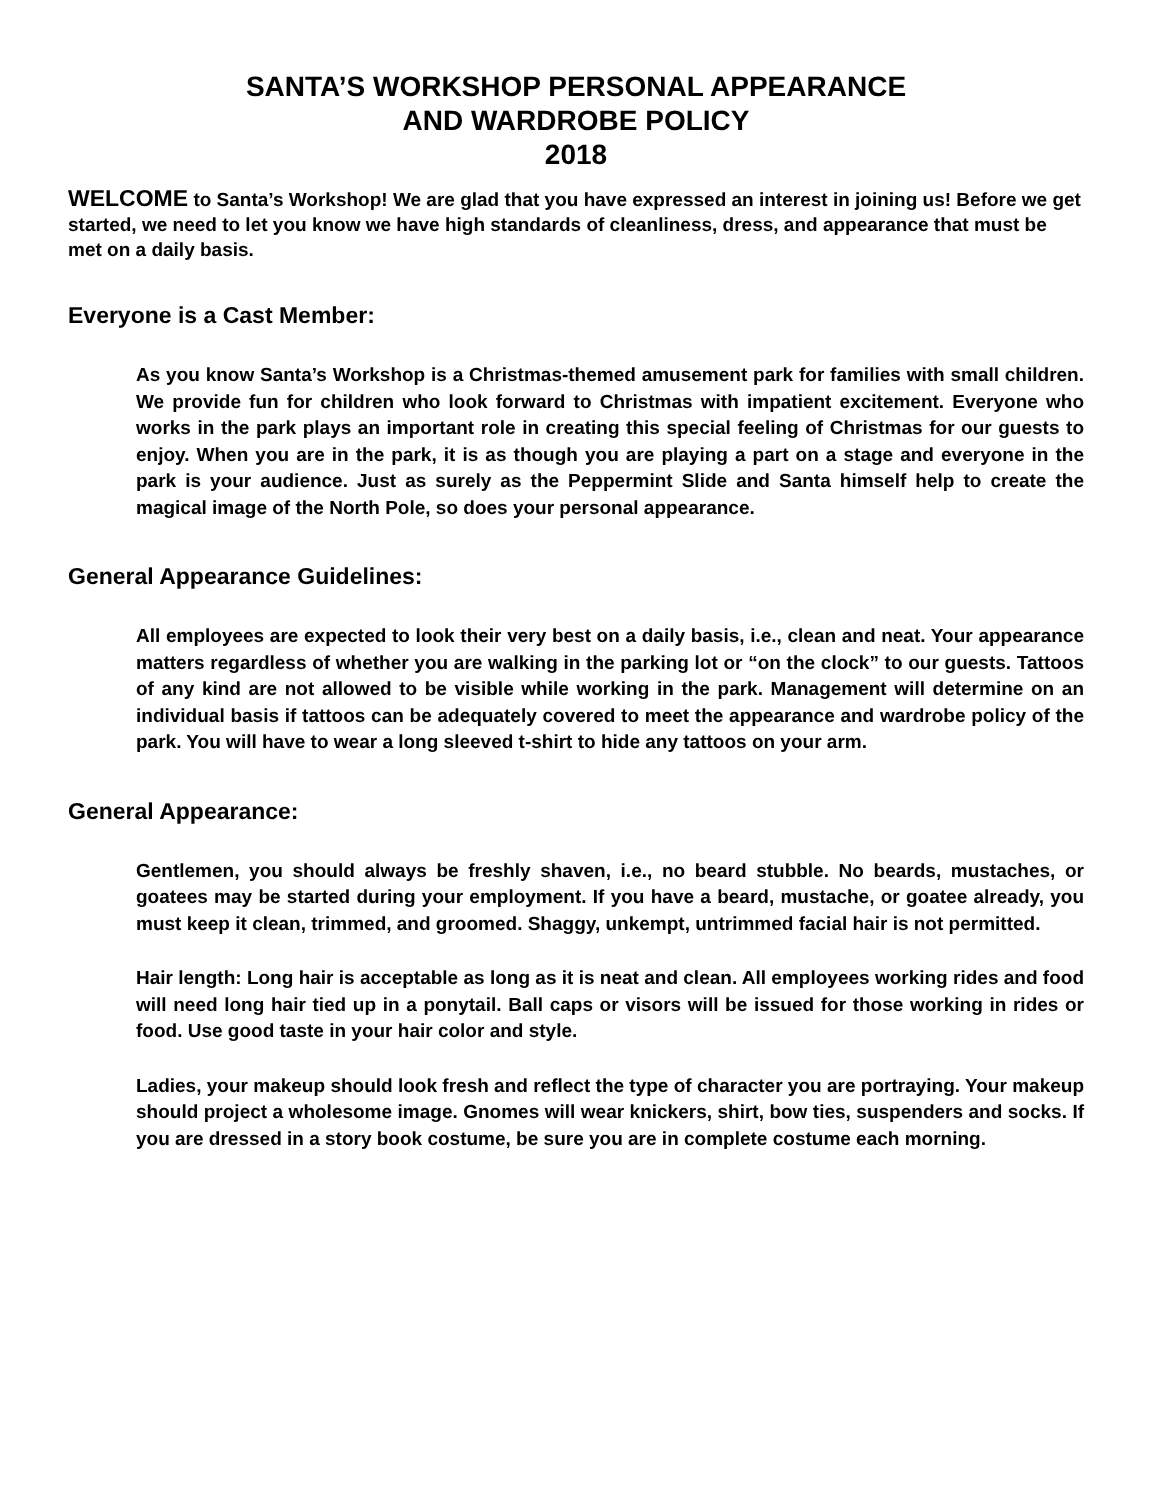SANTA’S WORKSHOP PERSONAL APPEARANCE
AND WARDROBE POLICY
2018
WELCOME to Santa’s Workshop! We are glad that you have expressed an interest in joining us! Before we get started, we need to let you know we have high standards of cleanliness, dress, and appearance that must be met on a daily basis.
Everyone is a Cast Member:
As you know Santa’s Workshop is a Christmas-themed amusement park for families with small children. We provide fun for children who look forward to Christmas with impatient excitement. Everyone who works in the park plays an important role in creating this special feeling of Christmas for our guests to enjoy. When you are in the park, it is as though you are playing a part on a stage and everyone in the park is your audience. Just as surely as the Peppermint Slide and Santa himself help to create the magical image of the North Pole, so does your personal appearance.
General Appearance Guidelines:
All employees are expected to look their very best on a daily basis, i.e., clean and neat. Your appearance matters regardless of whether you are walking in the parking lot or “on the clock” to our guests. Tattoos of any kind are not allowed to be visible while working in the park. Management will determine on an individual basis if tattoos can be adequately covered to meet the appearance and wardrobe policy of the park. You will have to wear a long sleeved t-shirt to hide any tattoos on your arm.
General Appearance:
Gentlemen, you should always be freshly shaven, i.e., no beard stubble. No beards, mustaches, or goatees may be started during your employment. If you have a beard, mustache, or goatee already, you must keep it clean, trimmed, and groomed. Shaggy, unkempt, untrimmed facial hair is not permitted.
Hair length: Long hair is acceptable as long as it is neat and clean. All employees working rides and food will need long hair tied up in a ponytail. Ball caps or visors will be issued for those working in rides or food. Use good taste in your hair color and style.
Ladies, your makeup should look fresh and reflect the type of character you are portraying. Your makeup should project a wholesome image. Gnomes will wear knickers, shirt, bow ties, suspenders and socks. If you are dressed in a story book costume, be sure you are in complete costume each morning.